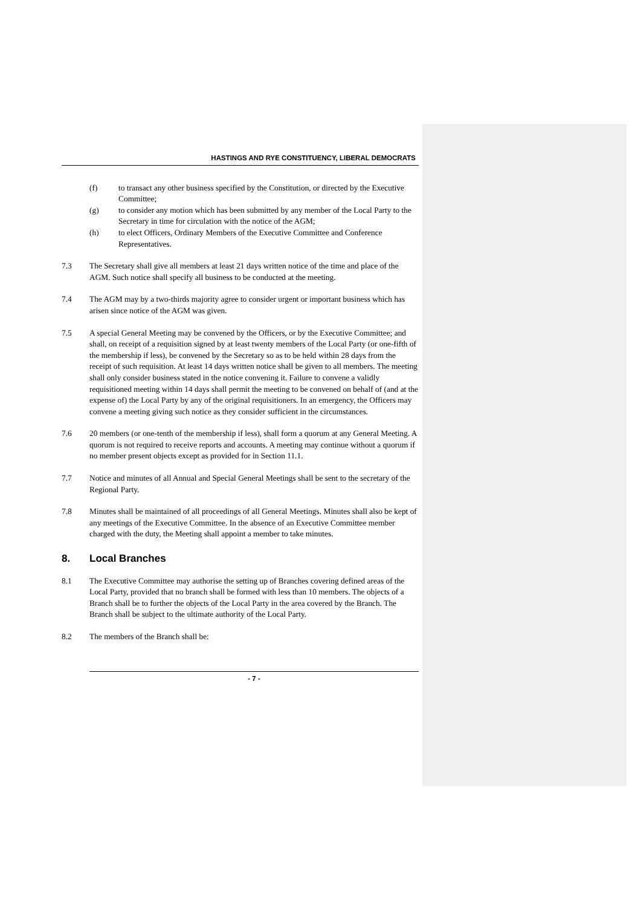HASTINGS AND RYE CONSTITUENCY, LIBERAL DEMOCRATS
(f) to transact any other business specified by the Constitution, or directed by the Executive Committee;
(g) to consider any motion which has been submitted by any member of the Local Party to the Secretary in time for circulation with the notice of the AGM;
(h) to elect Officers, Ordinary Members of the Executive Committee and Conference Representatives.
7.3 The Secretary shall give all members at least 21 days written notice of the time and place of the AGM. Such notice shall specify all business to be conducted at the meeting.
7.4 The AGM may by a two-thirds majority agree to consider urgent or important business which has arisen since notice of the AGM was given.
7.5 A special General Meeting may be convened by the Officers, or by the Executive Committee; and shall, on receipt of a requisition signed by at least twenty members of the Local Party (or one-fifth of the membership if less), be convened by the Secretary so as to be held within 28 days from the receipt of such requisition. At least 14 days written notice shall be given to all members. The meeting shall only consider business stated in the notice convening it. Failure to convene a validly requisitioned meeting within 14 days shall permit the meeting to be convened on behalf of (and at the expense of) the Local Party by any of the original requisitioners. In an emergency, the Officers may convene a meeting giving such notice as they consider sufficient in the circumstances.
7.6 20 members (or one-tenth of the membership if less), shall form a quorum at any General Meeting. A quorum is not required to receive reports and accounts. A meeting may continue without a quorum if no member present objects except as provided for in Section 11.1.
7.7 Notice and minutes of all Annual and Special General Meetings shall be sent to the secretary of the Regional Party.
7.8 Minutes shall be maintained of all proceedings of all General Meetings. Minutes shall also be kept of any meetings of the Executive Committee. In the absence of an Executive Committee member charged with the duty, the Meeting shall appoint a member to take minutes.
8. Local Branches
8.1 The Executive Committee may authorise the setting up of Branches covering defined areas of the Local Party, provided that no branch shall be formed with less than 10 members. The objects of a Branch shall be to further the objects of the Local Party in the area covered by the Branch. The Branch shall be subject to the ultimate authority of the Local Party.
8.2 The members of the Branch shall be:
- 7 -